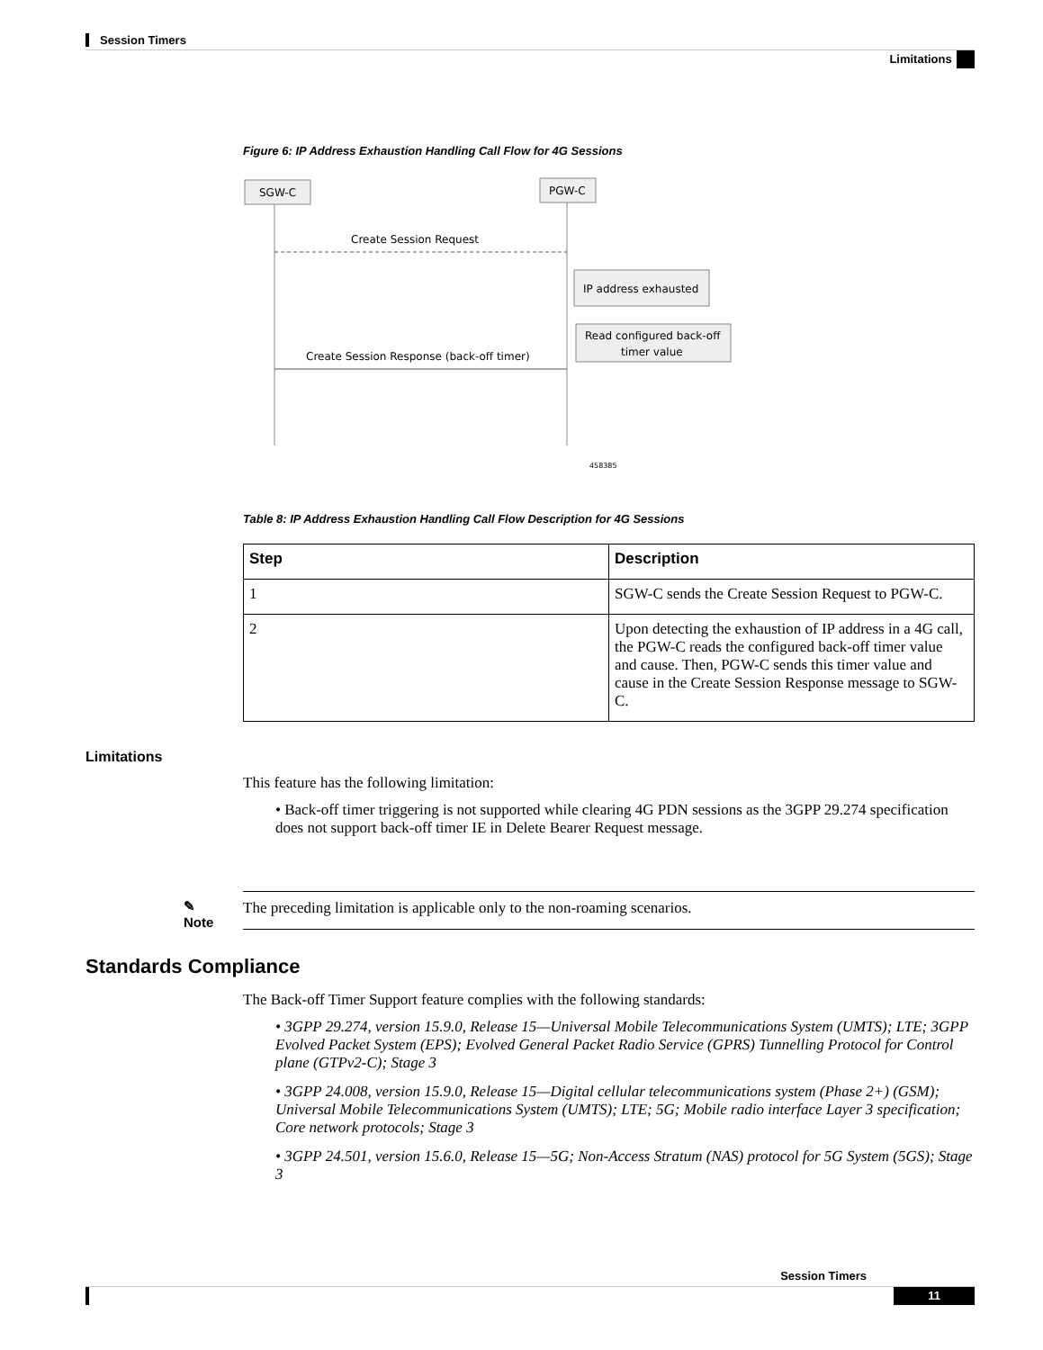Session Timers
Limitations
Figure 6: IP Address Exhaustion Handling Call Flow for 4G Sessions
SGW-C
PGW-C
Create Session Request
IP address exhausted
Read configured back-off
timer value
Create Session Response (back-off timer)
458385
Table 8: IP Address Exhaustion Handling Call Flow Description for 4G Sessions
| Step | Description |
| --- | --- |
| 1 | SGW-C sends the Create Session Request to PGW-C. |
| 2 | Upon detecting the exhaustion of IP address in a 4G call, the PGW-C reads the configured back-off timer value and cause. Then, PGW-C sends this timer value and cause in the Create Session Response message to SGW-C. |
Limitations
This feature has the following limitation:
• Back-off timer triggering is not supported while clearing 4G PDN sessions as the 3GPP 29.274 specification does not support back-off timer IE in Delete Bearer Request message.
✎
Note
The preceding limitation is applicable only to the non-roaming scenarios.
Standards Compliance
The Back-off Timer Support feature complies with the following standards:
• 3GPP 29.274, version 15.9.0, Release 15—Universal Mobile Telecommunications System (UMTS); LTE; 3GPP Evolved Packet System (EPS); Evolved General Packet Radio Service (GPRS) Tunnelling Protocol for Control plane (GTPv2-C); Stage 3
• 3GPP 24.008, version 15.9.0, Release 15—Digital cellular telecommunications system (Phase 2+) (GSM); Universal Mobile Telecommunications System (UMTS); LTE; 5G; Mobile radio interface Layer 3 specification; Core network protocols; Stage 3
• 3GPP 24.501, version 15.6.0, Release 15—5G; Non-Access Stratum (NAS) protocol for 5G System (5GS); Stage 3
Session Timers
11